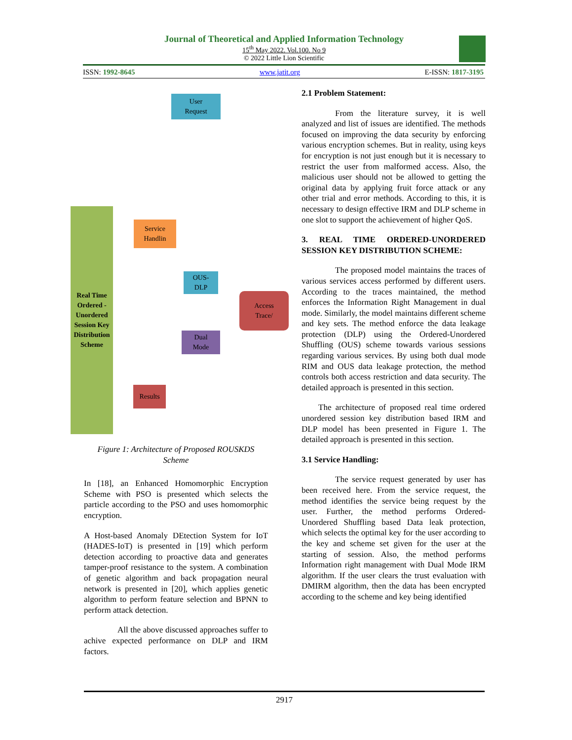Journal of Theoretical and Applied Information Technology
15<sup>th</sup> May 2022. Vol.100. No 9
© 2022 Little Lion Scientific
ISSN: 1992-8645 www.jatit.org E-ISSN: 1817-3195
User
Request
Real Time Ordered - Unordered Session Key Distribution Scheme
Service Handlin
OUS-
DLP
Access
Trace/
Dual
Mode
Results
Figure 1: Architecture of Proposed ROUSKDS Scheme
In [18], an Enhanced Homomorphic Encryption Scheme with PSO is presented which selects the particle according to the PSO and uses homomorphic encryption.
A Host-based Anomaly DEtection System for IoT (HADES-IoT) is presented in [19] which perform detection according to proactive data and generates tamper-proof resistance to the system. A combination of genetic algorithm and back propagation neural network is presented in [20], which applies genetic algorithm to perform feature selection and BPNN to perform attack detection.
All the above discussed approaches suffer to achive expected performance on DLP and IRM factors.
2.1 Problem Statement:
From the literature survey, it is well analyzed and list of issues are identified. The methods focused on improving the data security by enforcing various encryption schemes. But in reality, using keys for encryption is not just enough but it is necessary to restrict the user from malformed access. Also, the malicious user should not be allowed to getting the original data by applying fruit force attack or any other trial and error methods. According to this, it is necessary to design effective IRM and DLP scheme in one slot to support the achievement of higher QoS.
3. REAL TIME ORDERED-UNORDERED SESSION KEY DISTRIBUTION SCHEME:
The proposed model maintains the traces of various services access performed by different users. According to the traces maintained, the method enforces the Information Right Management in dual mode. Similarly, the model maintains different scheme and key sets. The method enforce the data leakage protection (DLP) using the Ordered-Unordered Shuffling (OUS) scheme towards various sessions regarding various services. By using both dual mode RIM and OUS data leakage protection, the method controls both access restriction and data security. The detailed approach is presented in this section.
The architecture of proposed real time ordered unordered session key distribution based IRM and DLP model has been presented in Figure 1. The detailed approach is presented in this section.
3.1 Service Handling:
The service request generated by user has been received here. From the service request, the method identifies the service being request by the user. Further, the method performs Ordered-Unordered Shuffling based Data leak protection, which selects the optimal key for the user according to the key and scheme set given for the user at the starting of session. Also, the method performs Information right management with Dual Mode IRM algorithm. If the user clears the trust evaluation with DMIRM algorithm, then the data has been encrypted according to the scheme and key being identified
2917